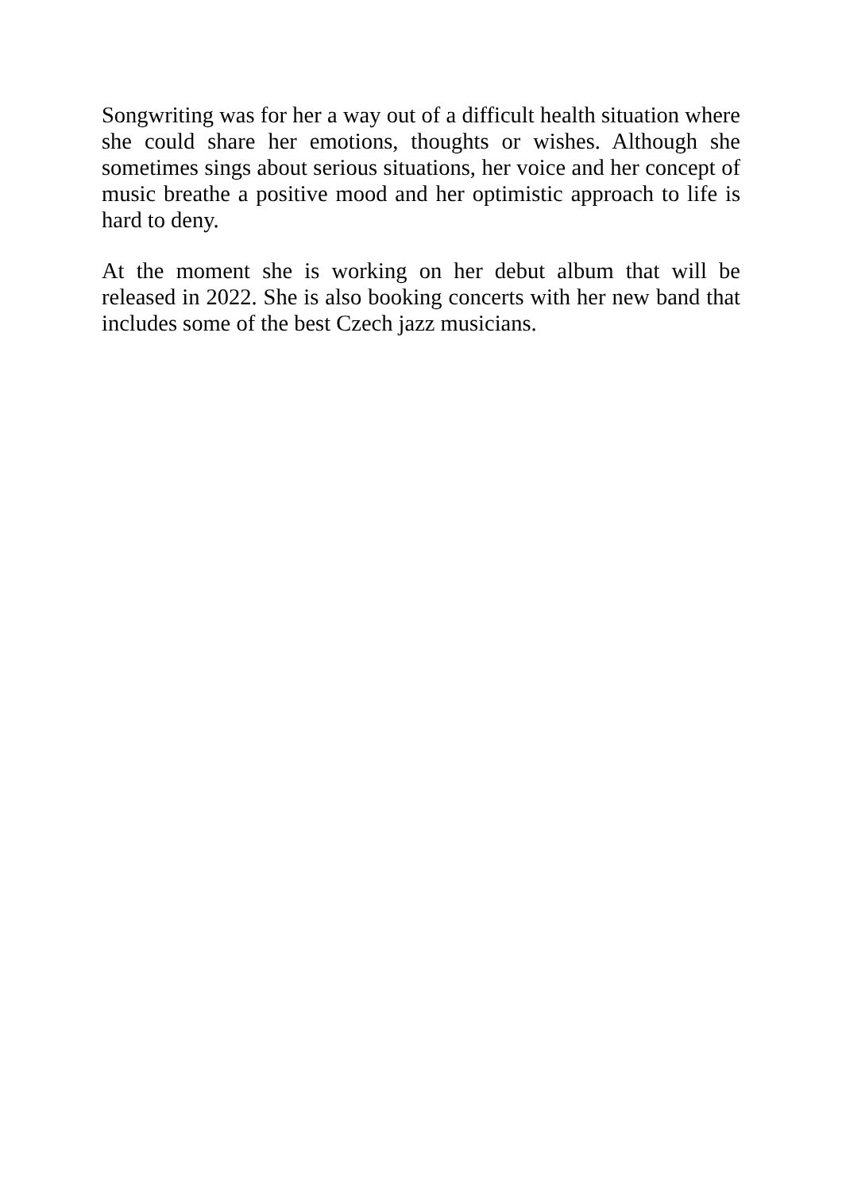Songwriting was for her a way out of a difficult health situation where she could share her emotions, thoughts or wishes. Although she sometimes sings about serious situations, her voice and her concept of music breathe a positive mood and her optimistic approach to life is hard to deny.
At the moment she is working on her debut album that will be released in 2022. She is also booking concerts with her new band that includes some of the best Czech jazz musicians.